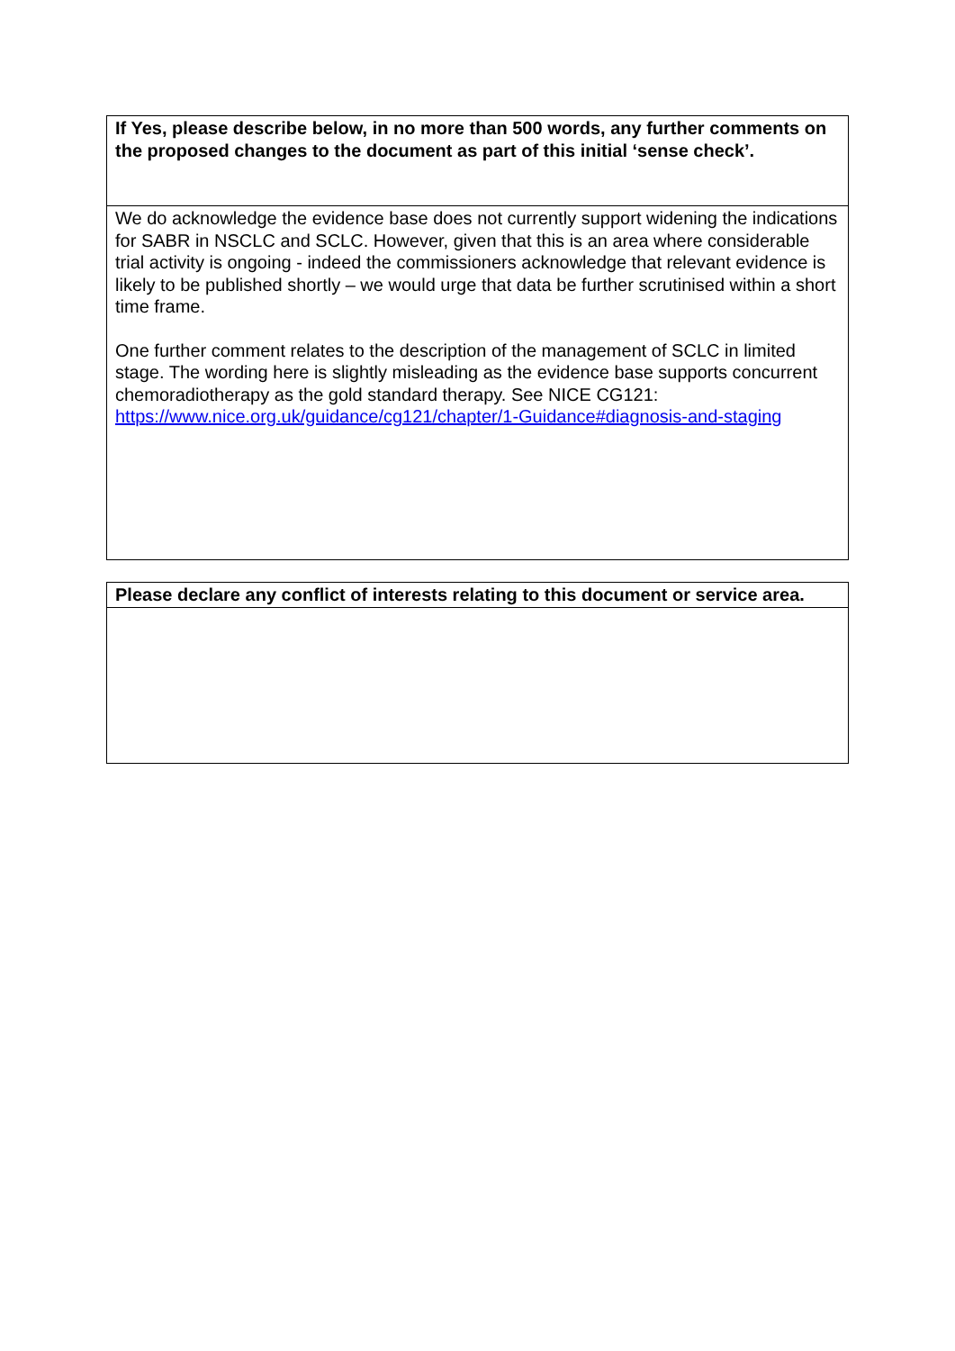| If Yes, please describe below, in no more than 500 words, any further comments on the proposed changes to the document as part of this initial ‘sense check’. |
| --- |
| We do acknowledge the evidence base does not currently support widening the indications for SABR in NSCLC and SCLC. However, given that this is an area where considerable trial activity is ongoing - indeed the commissioners acknowledge that relevant evidence is likely to be published shortly – we would urge that data be further scrutinised within a short time frame. One further comment relates to the description of the management of SCLC in limited stage. The wording here is slightly misleading as the evidence base supports concurrent chemoradiotherapy as the gold standard therapy. See NICE CG121: https://www.nice.org.uk/guidance/cg121/chapter/1-Guidance#diagnosis-and-staging |
| Please declare any conflict of interests relating to this document or service area. |
| --- |